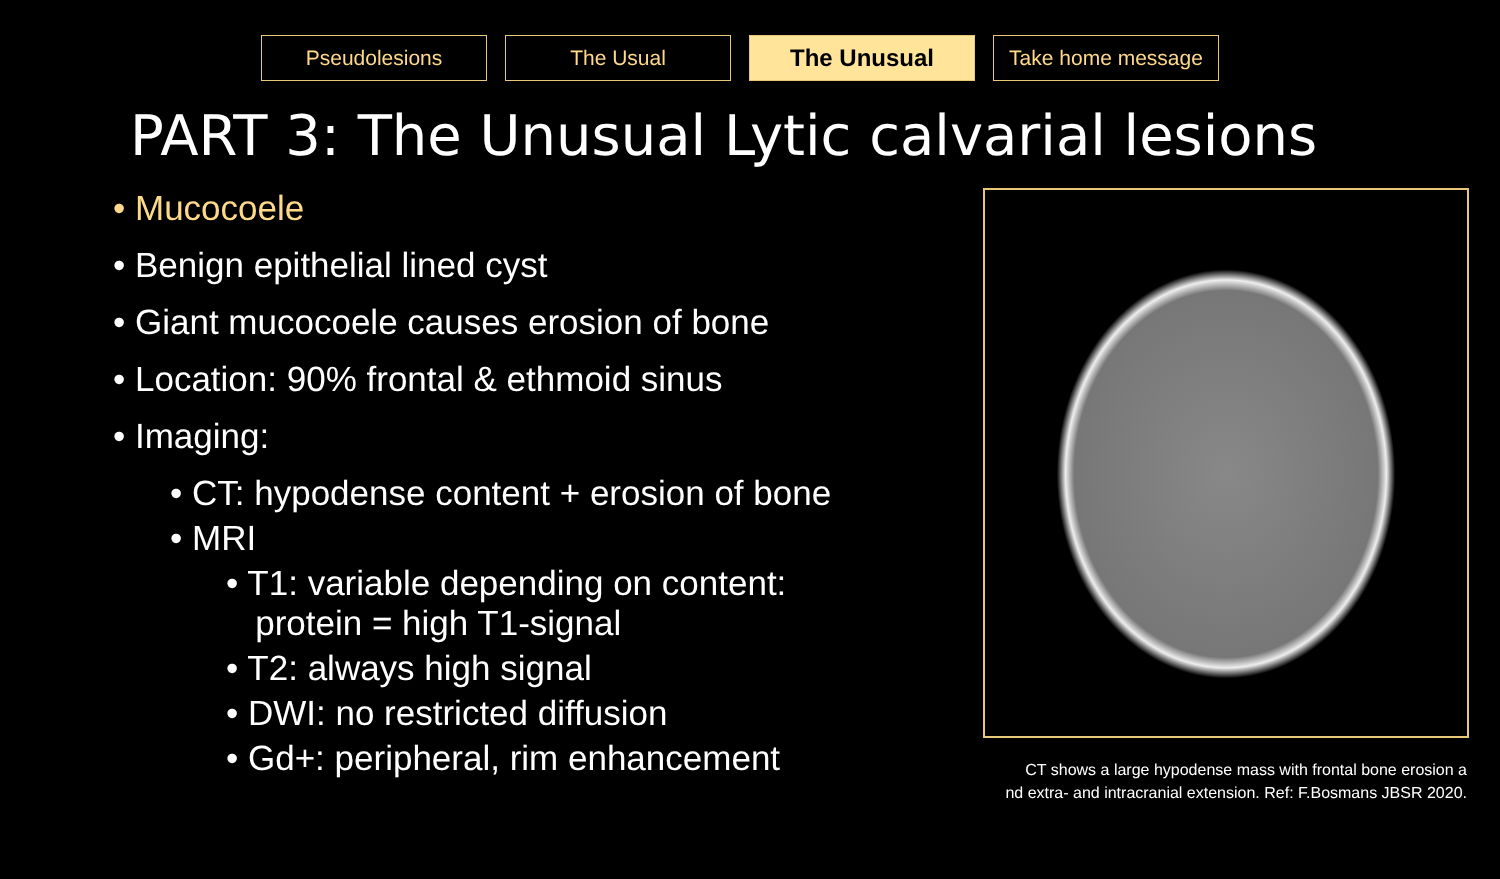Pseudolesions The Usual The Unusual Take home message
PART 3: The Unusual Lytic calvarial lesions
• Mucocoele
• Benign epithelial lined cyst
• Giant mucocoele causes erosion of bone
• Location: 90% frontal & ethmoid sinus
• Imaging:
• CT: hypodense content + erosion of bone
• MRI
• T1: variable depending on content:
protein = high T1-signal
• T2: always high signal
• DWI: no restricted diffusion
• Gd+: peripheral, rim enhancement
CT shows a large hypodense mass with frontal bone erosion a
nd extra- and intracranial extension. Ref: F.Bosmans JBSR 2020.